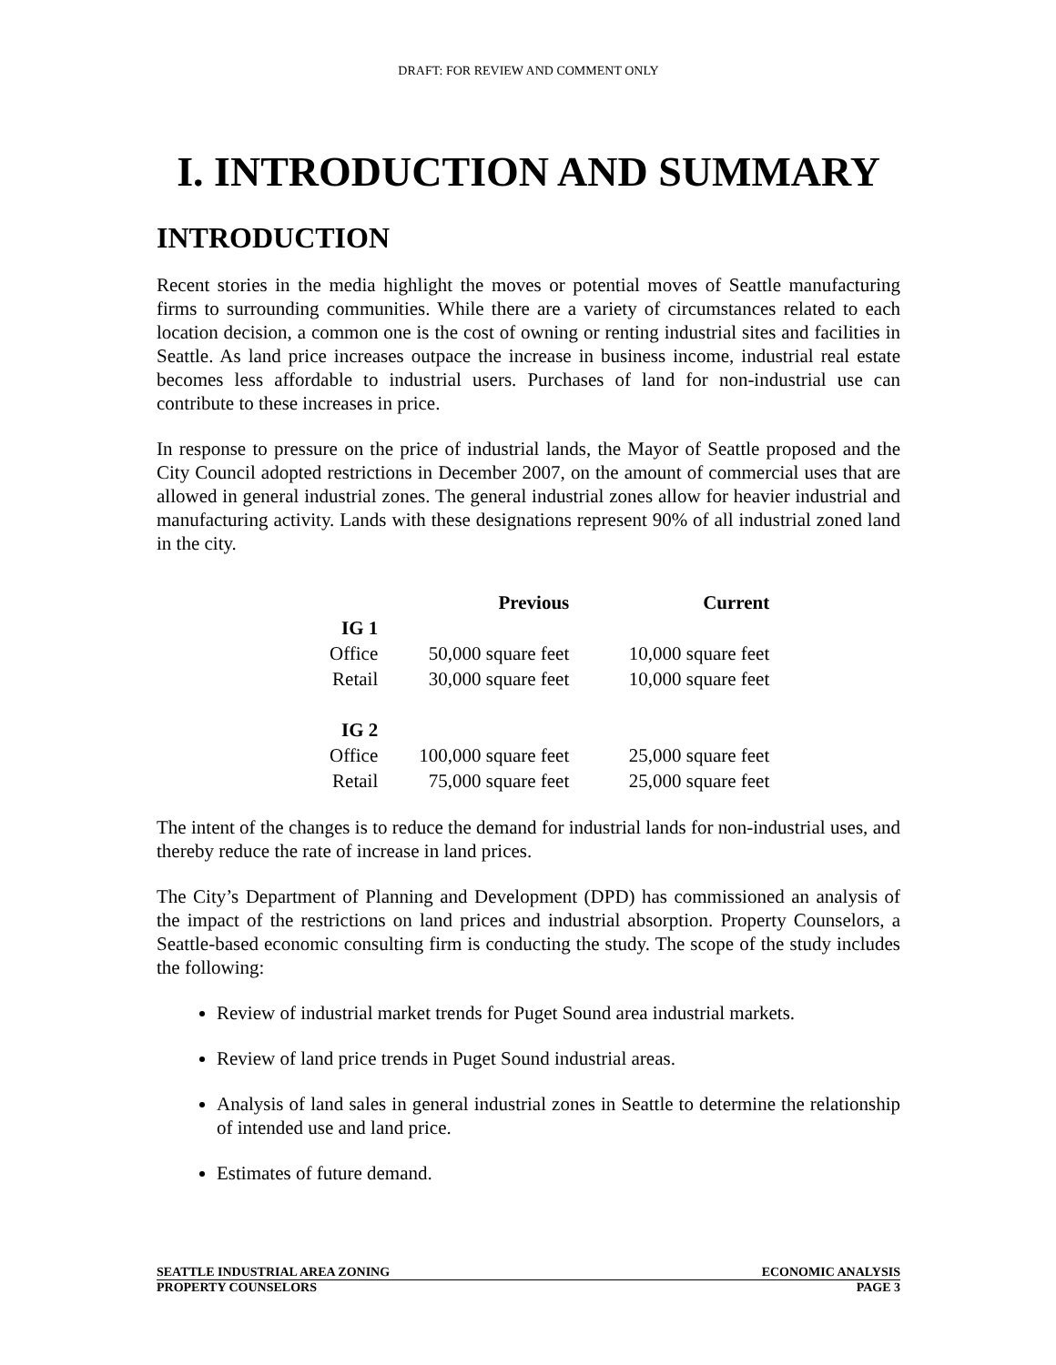DRAFT: FOR REVIEW AND COMMENT ONLY
I. INTRODUCTION AND SUMMARY
INTRODUCTION
Recent stories in the media highlight the moves or potential moves of Seattle manufacturing firms to surrounding communities. While there are a variety of circumstances related to each location decision, a common one is the cost of owning or renting industrial sites and facilities in Seattle. As land price increases outpace the increase in business income, industrial real estate becomes less affordable to industrial users. Purchases of land for non-industrial use can contribute to these increases in price.
In response to pressure on the price of industrial lands, the Mayor of Seattle proposed and the City Council adopted restrictions in December 2007, on the amount of commercial uses that are allowed in general industrial zones. The general industrial zones allow for heavier industrial and manufacturing activity. Lands with these designations represent 90% of all industrial zoned land in the city.
| | Previous | Current |
| --- | --- | --- |
| IG 1 | | |
| Office | 50,000 square feet | 10,000 square feet |
| Retail | 30,000 square feet | 10,000 square feet |
| IG 2 | | |
| Office | 100,000 square feet | 25,000 square feet |
| Retail | 75,000 square feet | 25,000 square feet |
The intent of the changes is to reduce the demand for industrial lands for non-industrial uses, and thereby reduce the rate of increase in land prices.
The City’s Department of Planning and Development (DPD) has commissioned an analysis of the impact of the restrictions on land prices and industrial absorption. Property Counselors, a Seattle-based economic consulting firm is conducting the study. The scope of the study includes the following:
Review of industrial market trends for Puget Sound area industrial markets.
Review of land price trends in Puget Sound industrial areas.
Analysis of land sales in general industrial zones in Seattle to determine the relationship of intended use and land price.
Estimates of future demand.
SEATTLE INDUSTRIAL AREA ZONING ECONOMIC ANALYSIS
PROPERTY COUNSELORS PAGE 3